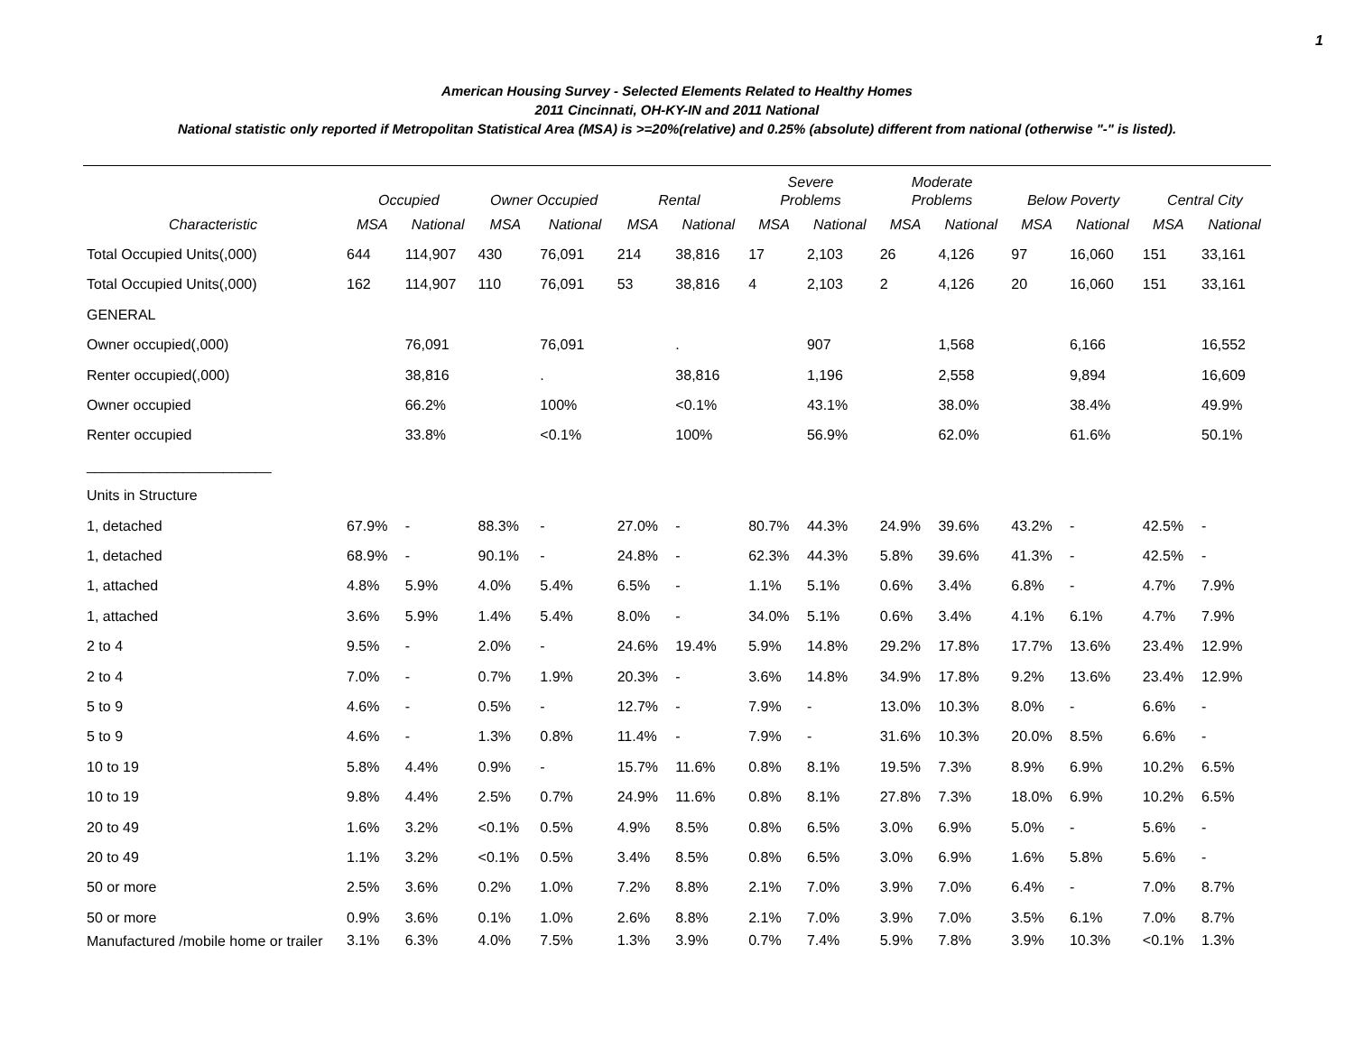1
American Housing Survey - Selected Elements Related to Healthy Homes
2011 Cincinnati, OH-KY-IN and 2011 National
National statistic only reported if Metropolitan Statistical Area (MSA) is >=20%(relative) and 0.25% (absolute) different from national (otherwise "-" is listed).
| | Occupied | | Owner Occupied | | Rental | | Severe Problems | | Moderate Problems | | Below Poverty | | Central City | |
| --- | --- | --- | --- | --- | --- | --- | --- | --- | --- | --- | --- | --- | --- | --- |
| Characteristic | MSA | National | MSA | National | MSA | National | MSA | National | MSA | National | MSA | National | MSA | National |
| Total Occupied Units(,000) | 644 | 114,907 | 430 | 76,091 | 214 | 38,816 | 17 | 2,103 | 26 | 4,126 | 97 | 16,060 | 151 | 33,161 |
| Total Occupied Units(,000) | 162 | 114,907 | 110 | 76,091 | 53 | 38,816 | 4 | 2,103 | 2 | 4,126 | 20 | 16,060 | 151 | 33,161 |
| GENERAL | | | | | | | | | | | | | | |
| Owner occupied(,000) | | 76,091 | | 76,091 | | . | | 907 | | 1,568 | | 6,166 | | 16,552 |
| Renter occupied(,000) | | 38,816 | | . | | 38,816 | | 1,196 | | 2,558 | | 9,894 | | 16,609 |
| Owner occupied | | 66.2% | | 100% | | <0.1% | | 43.1% | | 38.0% | | 38.4% | | 49.9% |
| Renter occupied | | 33.8% | | <0.1% | | 100% | | 56.9% | | 62.0% | | 61.6% | | 50.1% |
| _______________________ | | | | | | | | | | | | | | |
| Units in Structure | | | | | | | | | | | | | | |
| 1, detached | 67.9% | - | 88.3% | - | 27.0% | - | 80.7% | 44.3% | 24.9% | 39.6% | 43.2% | - | 42.5% | - |
| 1, detached | 68.9% | - | 90.1% | - | 24.8% | - | 62.3% | 44.3% | 5.8% | 39.6% | 41.3% | - | 42.5% | - |
| 1, attached | 4.8% | 5.9% | 4.0% | 5.4% | 6.5% | - | 1.1% | 5.1% | 0.6% | 3.4% | 6.8% | - | 4.7% | 7.9% |
| 1, attached | 3.6% | 5.9% | 1.4% | 5.4% | 8.0% | - | 34.0% | 5.1% | 0.6% | 3.4% | 4.1% | 6.1% | 4.7% | 7.9% |
| 2 to 4 | 9.5% | - | 2.0% | - | 24.6% | 19.4% | 5.9% | 14.8% | 29.2% | 17.8% | 17.7% | 13.6% | 23.4% | 12.9% |
| 2 to 4 | 7.0% | - | 0.7% | 1.9% | 20.3% | - | 3.6% | 14.8% | 34.9% | 17.8% | 9.2% | 13.6% | 23.4% | 12.9% |
| 5 to 9 | 4.6% | - | 0.5% | - | 12.7% | - | 7.9% | - | 13.0% | 10.3% | 8.0% | - | 6.6% | - |
| 5 to 9 | 4.6% | - | 1.3% | 0.8% | 11.4% | - | 7.9% | - | 31.6% | 10.3% | 20.0% | 8.5% | 6.6% | - |
| 10 to 19 | 5.8% | 4.4% | 0.9% | - | 15.7% | 11.6% | 0.8% | 8.1% | 19.5% | 7.3% | 8.9% | 6.9% | 10.2% | 6.5% |
| 10 to 19 | 9.8% | 4.4% | 2.5% | 0.7% | 24.9% | 11.6% | 0.8% | 8.1% | 27.8% | 7.3% | 18.0% | 6.9% | 10.2% | 6.5% |
| 20 to 49 | 1.6% | 3.2% | <0.1% | 0.5% | 4.9% | 8.5% | 0.8% | 6.5% | 3.0% | 6.9% | 5.0% | - | 5.6% | - |
| 20 to 49 | 1.1% | 3.2% | <0.1% | 0.5% | 3.4% | 8.5% | 0.8% | 6.5% | 3.0% | 6.9% | 1.6% | 5.8% | 5.6% | - |
| 50 or more | 2.5% | 3.6% | 0.2% | 1.0% | 7.2% | 8.8% | 2.1% | 7.0% | 3.9% | 7.0% | 6.4% | - | 7.0% | 8.7% |
| 50 or more | 0.9% | 3.6% | 0.1% | 1.0% | 2.6% | 8.8% | 2.1% | 7.0% | 3.9% | 7.0% | 3.5% | 6.1% | 7.0% | 8.7% |
| Manufactured /mobile home or trailer | 3.1% | 6.3% | 4.0% | 7.5% | 1.3% | 3.9% | 0.7% | 7.4% | 5.9% | 7.8% | 3.9% | 10.3% | <0.1% | 1.3% |